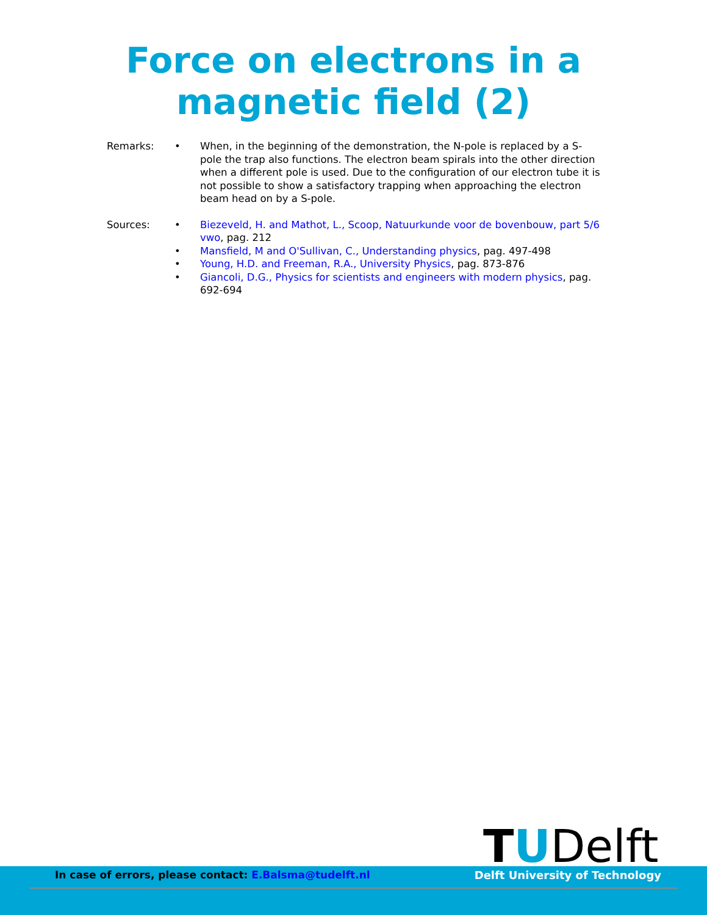Force on electrons in a
magnetic field (2)
Remarks:
• When, in the beginning of the demonstration, the N-pole is replaced by a S-pole the trap also functions. The electron beam spirals into the other direction when a different pole is used. Due to the configuration of our electron tube it is not possible to show a satisfactory trapping when approaching the electron beam head on by a S-pole.
Sources:
• Biezeveld, H. and Mathot, L., Scoop, Natuurkunde voor de bovenbouw, part 5/6 vwo, pag. 212
• Mansfield, M and O'Sullivan, C., Understanding physics, pag. 497-498
• Young, H.D. and Freeman, R.A., University Physics, pag. 873-876
• Giancoli, D.G., Physics for scientists and engineers with modern physics, pag. 692-694
TUDelft
In case of errors, please contact: E.Balsma@tudelft.nl Delft University of Technology